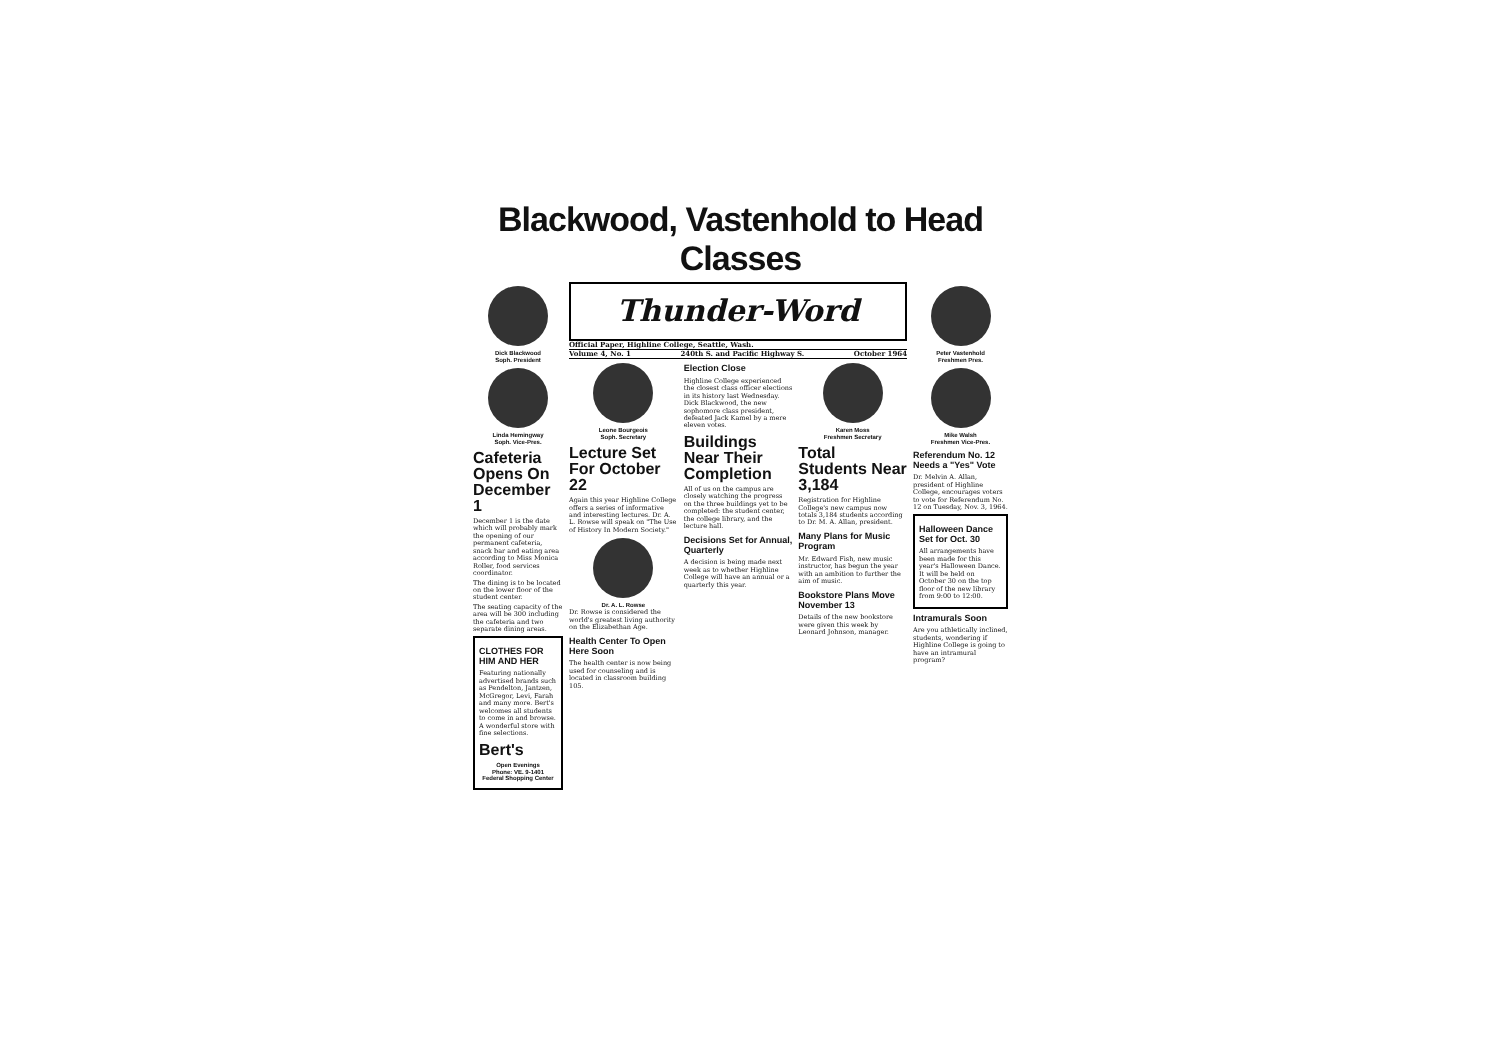Blackwood, Vastenhold to Head Classes
Dick Blackwood
Soph. President
Linda Hemingway
Soph. Vice-Pres.
Cafeteria Opens On December 1
December 1 is the date which will probably mark the opening of our permanent cafeteria, snack bar and eating area according to Miss Monica Roller, food services coordinator.
The dining is to be located on the lower floor of the student center.
The seating capacity of the area will be 300 including the cafeteria and two separate dining areas.
CLOTHES FOR HIM AND HER
Featuring nationally advertised brands such as Pendelton, Jantzen, McGregor, Levi, Farah and many more. Bert's welcomes all students to come in and browse. A wonderful store with fine selections.
Bert's
Open Evenings
Phone: VE. 9-1401
Federal Shopping Center
Thunder-Word
Official Paper, Highline College, Seattle, Wash.
Volume 4, No. 1 240th S. and Pacific Highway S. October 1964
Leone Bourgeois
Soph. Secretary
Lecture Set For October 22
Again this year Highline College offers a series of informative and interesting lectures. Dr. A. L. Rowse will speak on "The Use of History In Modern Society."
Dr. A. L. Rowse
Dr. Rowse is considered the world's greatest living authority on the Elizabethan Age.
Health Center To Open Here Soon
The health center is now being used for counseling and is located in classroom building 105.
Election Close
Highline College experienced the closest class officer elections in its history last Wednesday. Dick Blackwood, the new sophomore class president, defeated Jack Kamel by a mere eleven votes.
Buildings Near Their Completion
All of us on the campus are closely watching the progress on the three buildings yet to be completed: the student center, the college library, and the lecture hall.
Decisions Set for Annual, Quarterly
A decision is being made next week as to whether Highline College will have an annual or a quarterly this year.
Karen Moss
Freshmen Secretary
Total Students Near 3,184
Registration for Highline College's new campus now totals 3,184 students according to Dr. M. A. Allan, president.
Many Plans for Music Program
Mr. Edward Fish, new music instructor, has begun the year with an ambition to further the aim of music.
Bookstore Plans Move November 13
Details of the new bookstore were given this week by Leonard Johnson, manager.
Peter Vastenhold
Freshmen Pres.
Mike Walsh
Freshmen Vice-Pres.
Referendum No. 12 Needs a "Yes" Vote
Dr. Melvin A. Allan, president of Highline College, encourages voters to vote for Referendum No. 12 on Tuesday, Nov. 3, 1964.
Halloween Dance Set for Oct. 30
All arrangements have been made for this year's Halloween Dance. It will be held on October 30 on the top floor of the new library from 9:00 to 12:00.
Intramurals Soon
Are you athletically inclined, students, wondering if Highline College is going to have an intramural program?